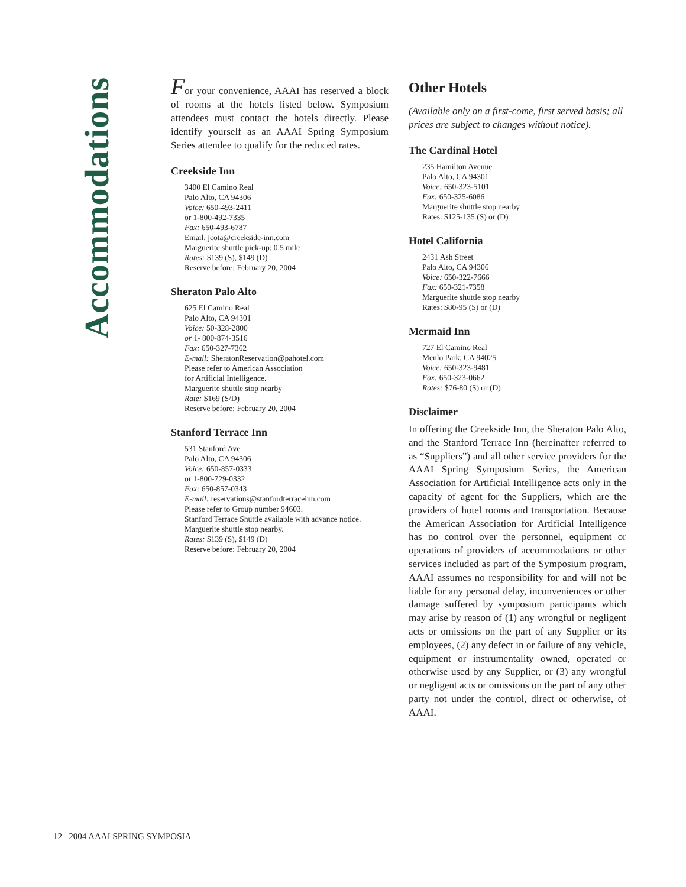Accommodations
For your convenience, AAAI has reserved a block of rooms at the hotels listed below. Symposium attendees must contact the hotels directly. Please identify yourself as an AAAI Spring Symposium Series attendee to qualify for the reduced rates.
Creekside Inn
3400 El Camino Real
Palo Alto, CA 94306
Voice: 650-493-2411
or 1-800-492-7335
Fax: 650-493-6787
Email: jcota@creekside-inn.com
Marguerite shuttle pick-up: 0.5 mile
Rates: $139 (S), $149 (D)
Reserve before: February 20, 2004
Sheraton Palo Alto
625 El Camino Real
Palo Alto, CA 94301
Voice: 50-328-2800
or 1- 800-874-3516
Fax: 650-327-7362
E-mail: SheratonReservation@pahotel.com
Please refer to American Association
for Artificial Intelligence.
Marguerite shuttle stop nearby
Rate: $169 (S/D)
Reserve before: February 20, 2004
Stanford Terrace Inn
531 Stanford Ave
Palo Alto, CA 94306
Voice: 650-857-0333
or 1-800-729-0332
Fax: 650-857-0343
E-mail: reservations@stanfordterraceinn.com
Please refer to Group number 94603.
Stanford Terrace Shuttle available with advance notice. Marguerite shuttle stop nearby.
Rates: $139 (S), $149 (D)
Reserve before: February 20, 2004
Other Hotels
(Available only on a first-come, first served basis; all prices are subject to changes without notice).
The Cardinal Hotel
235 Hamilton Avenue
Palo Alto, CA 94301
Voice: 650-323-5101
Fax: 650-325-6086
Marguerite shuttle stop nearby
Rates: $125-135 (S) or (D)
Hotel California
2431 Ash Street
Palo Alto, CA 94306
Voice: 650-322-7666
Fax: 650-321-7358
Marguerite shuttle stop nearby
Rates: $80-95 (S) or (D)
Mermaid Inn
727 El Camino Real
Menlo Park, CA 94025
Voice: 650-323-9481
Fax: 650-323-0662
Rates: $76-80 (S) or (D)
Disclaimer
In offering the Creekside Inn, the Sheraton Palo Alto, and the Stanford Terrace Inn (hereinafter referred to as “Suppliers”) and all other service providers for the AAAI Spring Symposium Series, the American Association for Artificial Intelligence acts only in the capacity of agent for the Suppliers, which are the providers of hotel rooms and transportation. Because the American Association for Artificial Intelligence has no control over the personnel, equipment or operations of providers of accommodations or other services included as part of the Symposium program, AAAI assumes no responsibility for and will not be liable for any personal delay, inconveniences or other damage suffered by symposium participants which may arise by reason of (1) any wrongful or negligent acts or omissions on the part of any Supplier or its employees, (2) any defect in or failure of any vehicle, equipment or instrumentality owned, operated or otherwise used by any Supplier, or (3) any wrongful or negligent acts or omissions on the part of any other party not under the control, direct or otherwise, of AAAI.
12 2004 AAAI SPRING SYMPOSIA